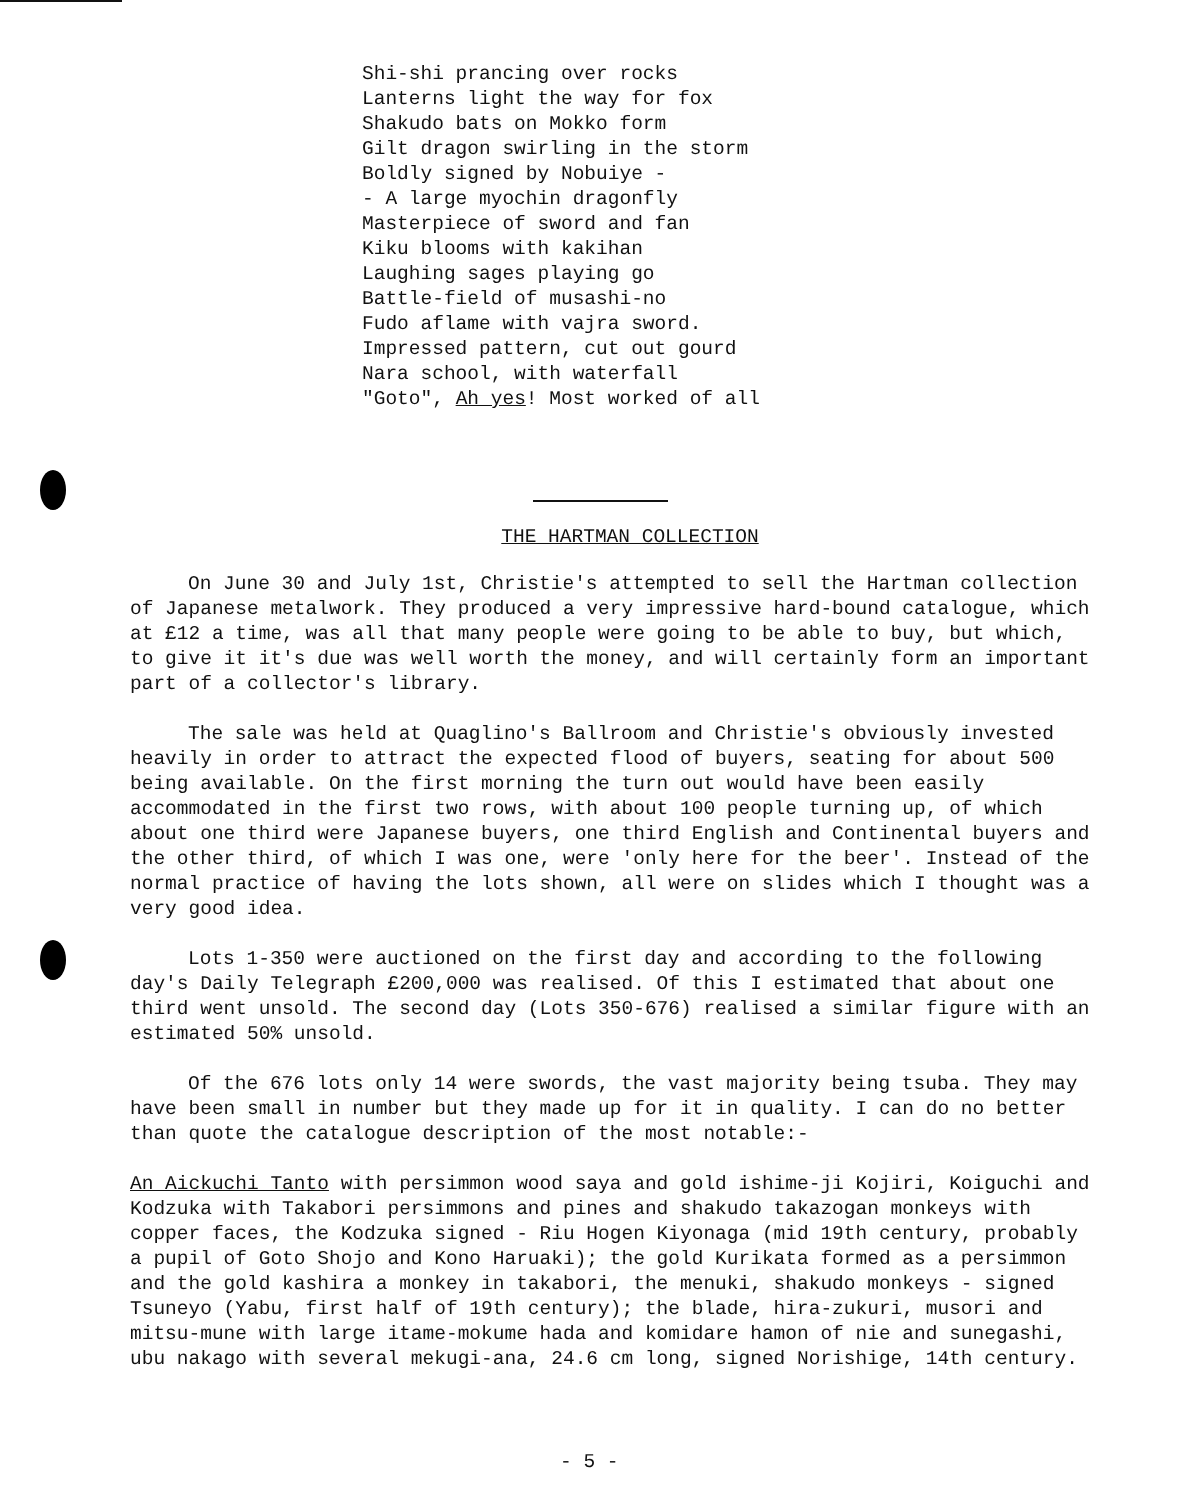Shi-shi prancing over rocks
Lanterns light the way for fox
Shakudo bats on Mokko form
Gilt dragon swirling in the storm
Boldly signed by Nobuiye -
- A large myochin dragonfly
Masterpiece of sword and fan
Kiku blooms with kakihan
Laughing sages playing go
Battle-field of musashi-no
Fudo aflame with vajra sword.
Impressed pattern, cut out gourd
Nara school, with waterfall
"Goto", Ah yes! Most worked of all
THE HARTMAN COLLECTION
On June 30 and July 1st, Christie's attempted to sell the Hartman collection of Japanese metalwork. They produced a very impressive hard-bound catalogue, which at £12 a time, was all that many people were going to be able to buy, but which, to give it it's due was well worth the money, and will certainly form an important part of a collector's library.
The sale was held at Quaglino's Ballroom and Christie's obviously invested heavily in order to attract the expected flood of buyers, seating for about 500 being available. On the first morning the turn out would have been easily accommodated in the first two rows, with about 100 people turning up, of which about one third were Japanese buyers, one third English and Continental buyers and the other third, of which I was one, were 'only here for the beer'. Instead of the normal practice of having the lots shown, all were on slides which I thought was a very good idea.
Lots 1-350 were auctioned on the first day and according to the following day's Daily Telegraph £200,000 was realised. Of this I estimated that about one third went unsold. The second day (Lots 350-676) realised a similar figure with an estimated 50% unsold.
Of the 676 lots only 14 were swords, the vast majority being tsuba. They may have been small in number but they made up for it in quality. I can do no better than quote the catalogue description of the most notable:-
An Aickuchi Tanto with persimmon wood saya and gold ishime-ji Kojiri, Koiguchi and Kodzuka with Takabori persimmons and pines and shakudo takazogan monkeys with copper faces, the Kodzuka signed - Riu Hogen Kiyonaga (mid 19th century, probably a pupil of Goto Shojo and Kono Haruaki); the gold Kurikata formed as a persimmon and the gold kashira a monkey in takabori, the menuki, shakudo monkeys - signed Tsuneyo (Yabu, first half of 19th century); the blade, hira-zukuri, musori and mitsu-mune with large itame-mokume hada and komidare hamon of nie and sunegashi, ubu nakago with several mekugi-ana, 24.6 cm long, signed Norishige, 14th century.
- 5 -